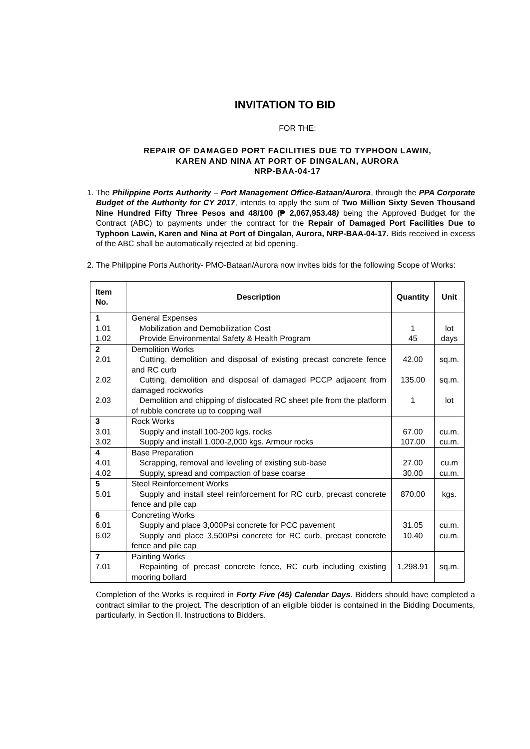INVITATION TO BID
FOR THE:
REPAIR OF DAMAGED PORT FACILITIES DUE TO TYPHOON LAWIN,
KAREN AND NINA AT PORT OF DINGALAN, AURORA
NRP-BAA-04-17
1. The Philippine Ports Authority – Port Management Office-Bataan/Aurora, through the PPA Corporate Budget of the Authority for CY 2017, intends to apply the sum of Two Million Sixty Seven Thousand Nine Hundred Fifty Three Pesos and 48/100 (₱ 2,067,953.48) being the Approved Budget for the Contract (ABC) to payments under the contract for the Repair of Damaged Port Facilities Due to Typhoon Lawin, Karen and Nina at Port of Dingalan, Aurora, NRP-BAA-04-17. Bids received in excess of the ABC shall be automatically rejected at bid opening.
2. The Philippine Ports Authority- PMO-Bataan/Aurora now invites bids for the following Scope of Works:
| Item No. | Description | Quantity | Unit |
| --- | --- | --- | --- |
| 1 1.01 1.02 | General Expenses Mobilization and Demobilization Cost Provide Environmental Safety & Health Program | 1 45 | lot days |
| 2 2.01 2.02 2.03 | Demolition Works Cutting, demolition and disposal of existing precast concrete fence and RC curb Cutting, demolition and disposal of damaged PCCP adjacent from damaged rockworks Demolition and chipping of dislocated RC sheet pile from the platform of rubble concrete up to copping wall | 42.00 135.00 1 | sq.m. sq.m. lot |
| 3 3.01 3.02 | Rock Works Supply and install 100-200 kgs. rocks Supply and install 1,000-2,000 kgs. Armour rocks | 67.00 107.00 | cu.m. cu.m. |
| 4 4.01 4.02 | Base Preparation Scrapping, removal and leveling of existing sub-base Supply, spread and compaction of base coarse | 27.00 30.00 | cu.m cu.m. |
| 5 5.01 | Steel Reinforcement Works Supply and install steel reinforcement for RC curb, precast concrete fence and pile cap | 870.00 | kgs. |
| 6 6.01 6.02 | Concreting Works Supply and place 3,000Psi concrete for PCC pavement Supply and place 3,500Psi concrete for RC curb, precast concrete fence and pile cap | 31.05 10.40 | cu.m. cu.m. |
| 7 7.01 | Painting Works Repainting of precast concrete fence, RC curb including existing mooring bollard | 1,298.91 | sq.m. |
Completion of the Works is required in Forty Five (45) Calendar Days. Bidders should have completed a contract similar to the project. The description of an eligible bidder is contained in the Bidding Documents, particularly, in Section II. Instructions to Bidders.